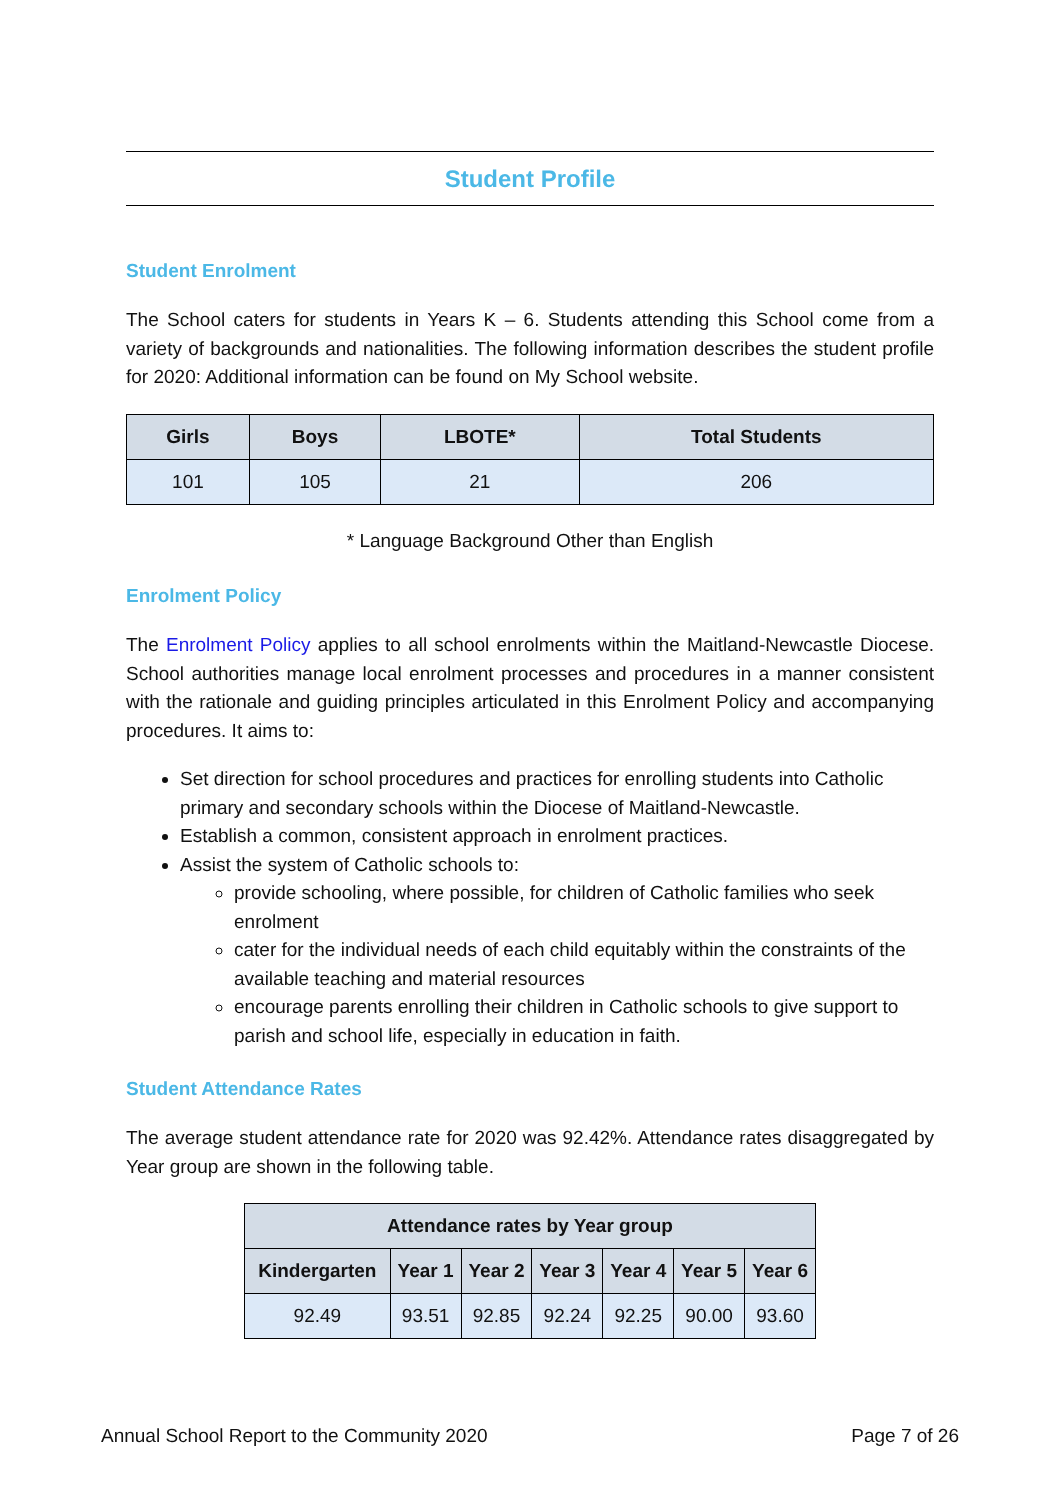Student Profile
Student Enrolment
The School caters for students in Years K – 6. Students attending this School come from a variety of backgrounds and nationalities. The following information describes the student profile for 2020: Additional information can be found on My School website.
| Girls | Boys | LBOTE* | Total Students |
| --- | --- | --- | --- |
| 101 | 105 | 21 | 206 |
* Language Background Other than English
Enrolment Policy
The Enrolment Policy applies to all school enrolments within the Maitland-Newcastle Diocese. School authorities manage local enrolment processes and procedures in a manner consistent with the rationale and guiding principles articulated in this Enrolment Policy and accompanying procedures. It aims to:
Set direction for school procedures and practices for enrolling students into Catholic primary and secondary schools within the Diocese of Maitland-Newcastle.
Establish a common, consistent approach in enrolment practices.
Assist the system of Catholic schools to:
provide schooling, where possible, for children of Catholic families who seek enrolment
cater for the individual needs of each child equitably within the constraints of the available teaching and material resources
encourage parents enrolling their children in Catholic schools to give support to parish and school life, especially in education in faith.
Student Attendance Rates
The average student attendance rate for 2020 was 92.42%. Attendance rates disaggregated by Year group are shown in the following table.
| Attendance rates by Year group | | | | | | |
| --- | --- | --- | --- | --- | --- | --- |
| Kindergarten | Year 1 | Year 2 | Year 3 | Year 4 | Year 5 | Year 6 |
| 92.49 | 93.51 | 92.85 | 92.24 | 92.25 | 90.00 | 93.60 |
Annual School Report to the Community 2020 Page 7 of 26